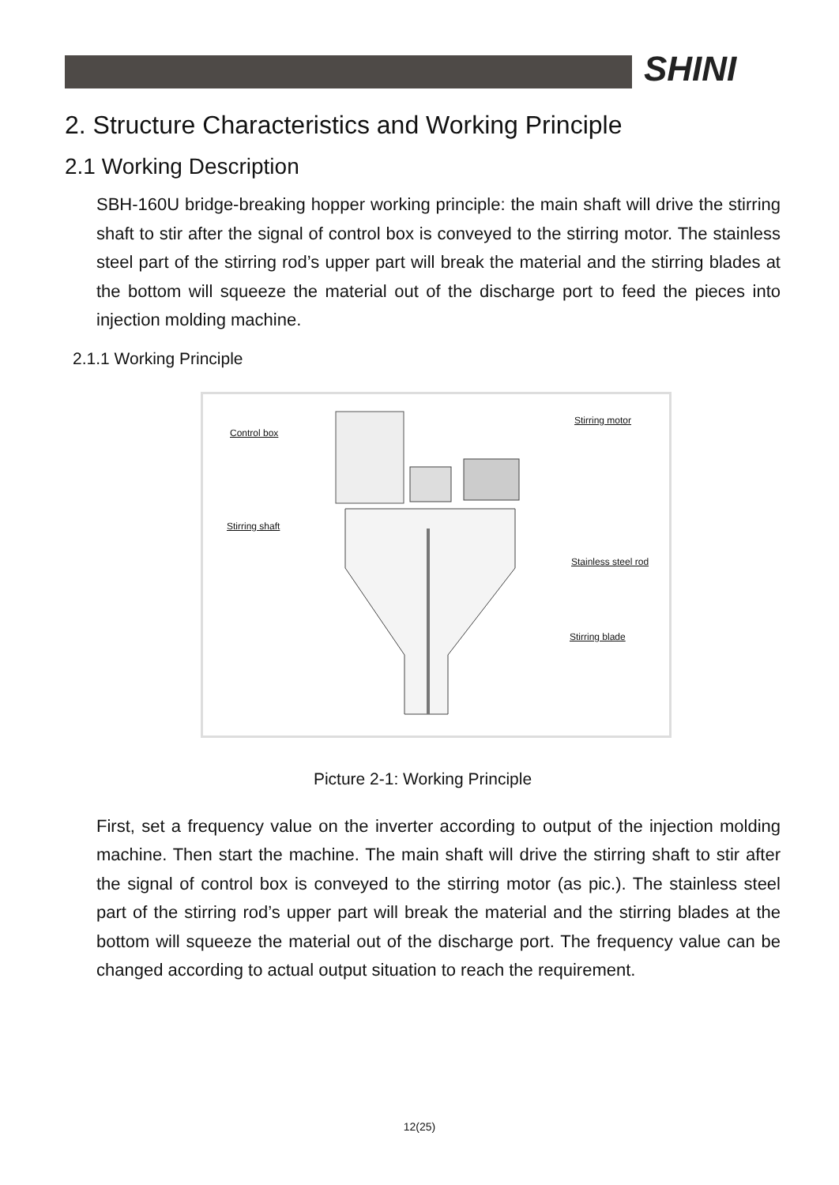SHINI
2. Structure Characteristics and Working Principle
2.1 Working Description
SBH-160U bridge-breaking hopper working principle: the main shaft will drive the stirring shaft to stir after the signal of control box is conveyed to the stirring motor. The stainless steel part of the stirring rod’s upper part will break the material and the stirring blades at the bottom will squeeze the material out of the discharge port to feed the pieces into injection molding machine.
2.1.1 Working Principle
Control box
Stirring motor
Stirring shaft
Stainless steel rod
Stirring blade
Picture 2-1: Working Principle
First, set a frequency value on the inverter according to output of the injection molding machine. Then start the machine. The main shaft will drive the stirring shaft to stir after the signal of control box is conveyed to the stirring motor (as pic.). The stainless steel part of the stirring rod’s upper part will break the material and the stirring blades at the bottom will squeeze the material out of the discharge port. The frequency value can be changed according to actual output situation to reach the requirement.
12(25)